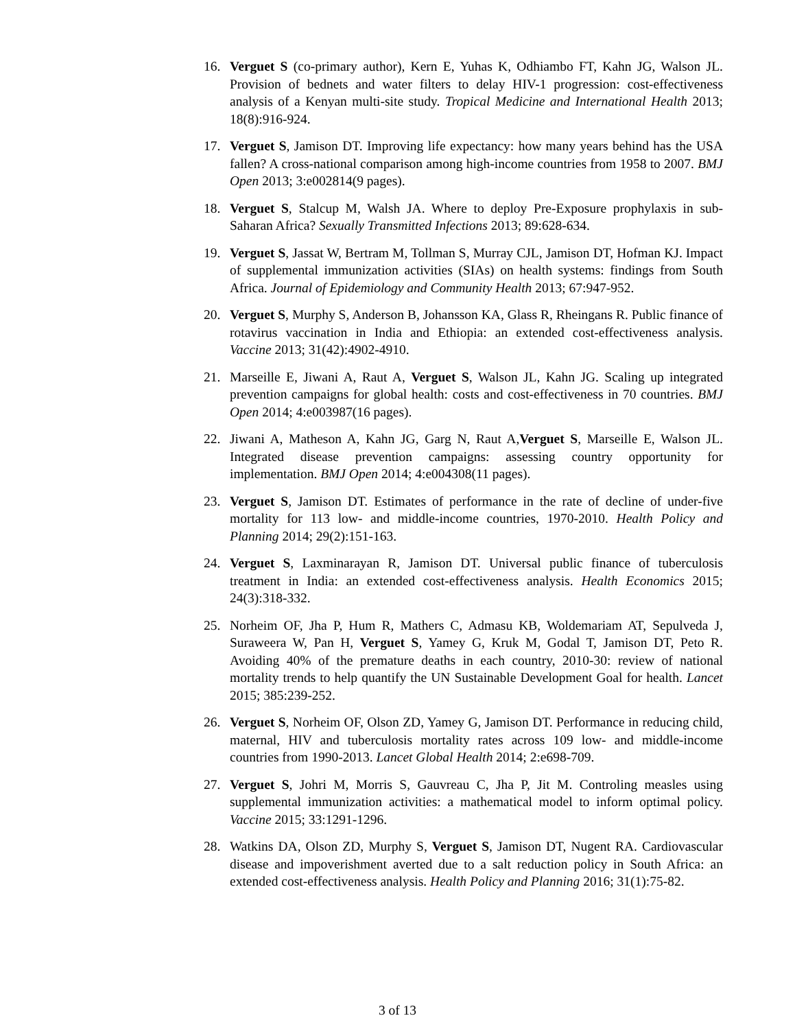16. Verguet S (co-primary author), Kern E, Yuhas K, Odhiambo FT, Kahn JG, Walson JL. Provision of bednets and water filters to delay HIV-1 progression: cost-effectiveness analysis of a Kenyan multi-site study. Tropical Medicine and International Health 2013; 18(8):916-924.
17. Verguet S, Jamison DT. Improving life expectancy: how many years behind has the USA fallen? A cross-national comparison among high-income countries from 1958 to 2007. BMJ Open 2013; 3:e002814(9 pages).
18. Verguet S, Stalcup M, Walsh JA. Where to deploy Pre-Exposure prophylaxis in sub-Saharan Africa? Sexually Transmitted Infections 2013; 89:628-634.
19. Verguet S, Jassat W, Bertram M, Tollman S, Murray CJL, Jamison DT, Hofman KJ. Impact of supplemental immunization activities (SIAs) on health systems: findings from South Africa. Journal of Epidemiology and Community Health 2013; 67:947-952.
20. Verguet S, Murphy S, Anderson B, Johansson KA, Glass R, Rheingans R. Public finance of rotavirus vaccination in India and Ethiopia: an extended cost-effectiveness analysis. Vaccine 2013; 31(42):4902-4910.
21. Marseille E, Jiwani A, Raut A, Verguet S, Walson JL, Kahn JG. Scaling up integrated prevention campaigns for global health: costs and cost-effectiveness in 70 countries. BMJ Open 2014; 4:e003987(16 pages).
22. Jiwani A, Matheson A, Kahn JG, Garg N, Raut A,Verguet S, Marseille E, Walson JL. Integrated disease prevention campaigns: assessing country opportunity for implementation. BMJ Open 2014; 4:e004308(11 pages).
23. Verguet S, Jamison DT. Estimates of performance in the rate of decline of under-five mortality for 113 low- and middle-income countries, 1970-2010. Health Policy and Planning 2014; 29(2):151-163.
24. Verguet S, Laxminarayan R, Jamison DT. Universal public finance of tuberculosis treatment in India: an extended cost-effectiveness analysis. Health Economics 2015; 24(3):318-332.
25. Norheim OF, Jha P, Hum R, Mathers C, Admasu KB, Woldemariam AT, Sepulveda J, Suraweera W, Pan H, Verguet S, Yamey G, Kruk M, Godal T, Jamison DT, Peto R. Avoiding 40% of the premature deaths in each country, 2010-30: review of national mortality trends to help quantify the UN Sustainable Development Goal for health. Lancet 2015; 385:239-252.
26. Verguet S, Norheim OF, Olson ZD, Yamey G, Jamison DT. Performance in reducing child, maternal, HIV and tuberculosis mortality rates across 109 low- and middle-income countries from 1990-2013. Lancet Global Health 2014; 2:e698-709.
27. Verguet S, Johri M, Morris S, Gauvreau C, Jha P, Jit M. Controling measles using supplemental immunization activities: a mathematical model to inform optimal policy. Vaccine 2015; 33:1291-1296.
28. Watkins DA, Olson ZD, Murphy S, Verguet S, Jamison DT, Nugent RA. Cardiovascular disease and impoverishment averted due to a salt reduction policy in South Africa: an extended cost-effectiveness analysis. Health Policy and Planning 2016; 31(1):75-82.
3 of 13